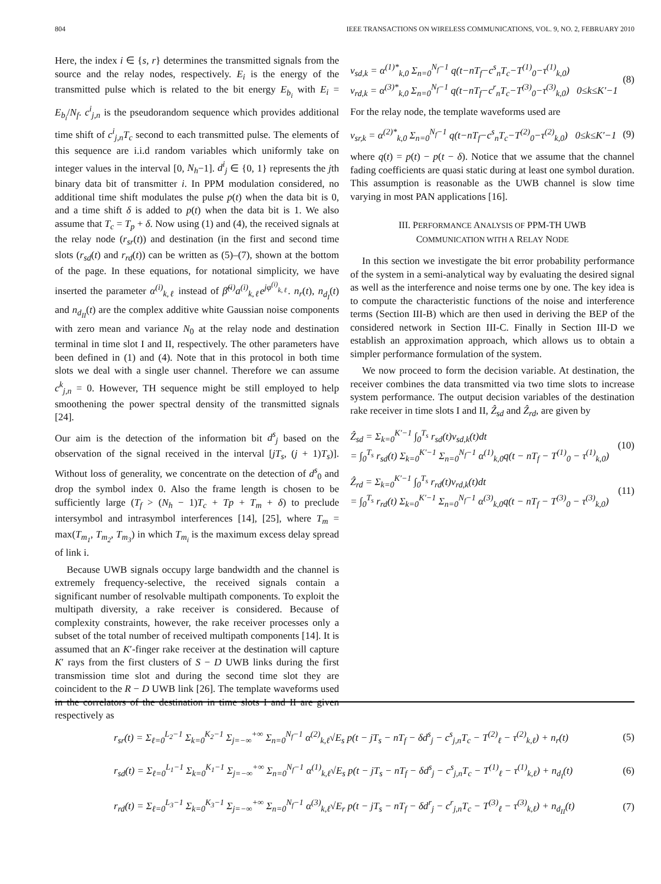804 IEEE TRANSACTIONS ON WIRELESS COMMUNICATIONS, VOL. 9, NO. 2, FEBRUARY 2010
Here, the index i ∈ {s, r} determines the transmitted signals from the source and the relay nodes, respectively. E<sub>i</sub> is the energy of the transmitted pulse which is related to the bit energy E<sub>b<sub>i</sub></sub> with E<sub>i</sub> = E<sub>b<sub>i</sub></sub>/N<sub>f</sub>. c<sup>i</sup><sub>j,n</sub> is the pseudorandom sequence which provides additional time shift of c<sup>i</sup><sub>j,n</sub>T<sub>c</sub> second to each transmitted pulse. The elements of this sequence are i.i.d random variables which uniformly take on integer values in the interval [0, N<sub>h</sub>−1]. d<sup>i</sup><sub>j</sub> ∈ {0, 1} represents the jth binary data bit of transmitter i. In PPM modulation considered, no additional time shift modulates the pulse p(t) when the data bit is 0, and a time shift δ is added to p(t) when the data bit is 1. We also assume that T<sub>c</sub> = T<sub>p</sub> + δ. Now using (1) and (4), the received signals at the relay node (r<sub>sr</sub>(t)) and destination (in the first and second time slots (r<sub>sd</sub>(t) and r<sub>rd</sub>(t)) can be written as (5)–(7), shown at the bottom of the page. In these equations, for notational simplicity, we have inserted the parameter α<sup>(i)</sup><sub>k,ℓ</sub> instead of β̃<sup>(i)</sup>a<sup>(i)</sup><sub>k,ℓ</sub>e<sup>jφ<sup>(i)</sup><sub>k,ℓ</sub></sup>. n<sub>r</sub>(t), n<sub>d<sub>I</sub></sub>(t) and n<sub>d<sub>II</sub></sub>(t) are the complex additive white Gaussian noise components with zero mean and variance N<sub>0</sub> at the relay node and destination terminal in time slot I and II, respectively. The other parameters have been defined in (1) and (4). Note that in this protocol in both time slots we deal with a single user channel. Therefore we can assume c<sup>k</sup><sub>j,n</sub> = 0. However, TH sequence might be still employed to help smoothening the power spectral density of the transmitted signals [24].
Our aim is the detection of the information bit d<sup>s</sup><sub>j</sub> based on the observation of the signal received in the interval [jT<sub>s</sub>, (j + 1)T<sub>s</sub>)]. Without loss of generality, we concentrate on the detection of d<sup>s</sup><sub>0</sub> and drop the symbol index 0. Also the frame length is chosen to be sufficiently large (T<sub>f</sub> > (N<sub>h</sub> − 1)T<sub>c</sub> + Tp + T<sub>m</sub> + δ) to preclude intersymbol and intrasymbol interferences [14], [25], where T<sub>m</sub> = max(T<sub>m<sub>1</sub></sub>, T<sub>m<sub>2</sub></sub>, T<sub>m<sub>3</sub></sub>) in which T<sub>m<sub>i</sub></sub> is the maximum excess delay spread of link i.
Because UWB signals occupy large bandwidth and the channel is extremely frequency-selective, the received signals contain a significant number of resolvable multipath components. To exploit the multipath diversity, a rake receiver is considered. Because of complexity constraints, however, the rake receiver processes only a subset of the total number of received multipath components [14]. It is assumed that an K′-finger rake receiver at the destination will capture K′ rays from the first clusters of S − D UWB links during the first transmission time slot and during the second time slot they are coincident to the R − D UWB link [26]. The template waveforms used in the correlators of the destination in time slots I and II are given respectively as
v<sub>sd,k</sub> = α<sup>(1)*</sup><sub>k,0</sub> Σ<sub>n=0</sub><sup>N<sub>f</sub>−1</sup> q(t−nT<sub>f</sub>−c<sup>s</sup><sub>n</sub>T<sub>c</sub>−T<sup>(1)</sup><sub>0</sub>−τ<sup>(1)</sup><sub>k,0</sub>)
v<sub>rd,k</sub> = α<sup>(3)*</sup><sub>k,0</sub> Σ<sub>n=0</sub><sup>N<sub>f</sub>−1</sup> q(t−nT<sub>f</sub>−c<sup>r</sup><sub>n</sub>T<sub>c</sub>−T<sup>(3)</sup><sub>0</sub>−τ<sup>(3)</sup><sub>k,0</sub>) 0≤k≤K′−1 (8)
For the relay node, the template waveforms used are
v<sub>sr,k</sub> = α<sup>(2)*</sup><sub>k,0</sub> Σ<sub>n=0</sub><sup>N<sub>f</sub>−1</sup> q(t−nT<sub>f</sub>−c<sup>s</sup><sub>n</sub>T<sub>c</sub>−T<sup>(2)</sup><sub>0</sub>−τ<sup>(2)</sup><sub>k,0</sub>) 0≤k≤K′−1 (9)
where q(t) = p(t) − p(t − δ). Notice that we assume that the channel fading coefficients are quasi static during at least one symbol duration. This assumption is reasonable as the UWB channel is slow time varying in most PAN applications [16].
III. PERFORMANCE ANALYSIS OF PPM-TH UWB
COMMUNICATION WITH A RELAY NODE
In this section we investigate the bit error probability performance of the system in a semi-analytical way by evaluating the desired signal as well as the interference and noise terms one by one. The key idea is to compute the characteristic functions of the noise and interference terms (Section III-B) which are then used in deriving the BEP of the considered network in Section III-C. Finally in Section III-D we establish an approximation approach, which allows us to obtain a simpler performance formulation of the system.
We now proceed to form the decision variable. At destination, the receiver combines the data transmitted via two time slots to increase system performance. The output decision variables of the destination rake receiver in time slots I and II, Ẑ<sub>sd</sub> and Ẑ<sub>rd</sub>, are given by
Ẑ<sub>sd</sub> = Σ<sub>k=0</sub><sup>K′−1</sup> ∫<sub>0</sub><sup>T<sub>s</sub></sup> r<sub>sd</sub>(t)v<sub>sd,k</sub>(t)dt
= ∫<sub>0</sub><sup>T<sub>s</sub></sup> r<sub>sd</sub>(t) Σ<sub>k=0</sub><sup>K′−1</sup> Σ<sub>n=0</sub><sup>N<sub>f</sub>−1</sup> α<sup>(1)</sup><sub>k,0</sub>q(t − nT<sub>f</sub> − T<sup>(1)</sup><sub>0</sub> − τ<sup>(1)</sup><sub>k,0</sub>) (10)
Ẑ<sub>rd</sub> = Σ<sub>k=0</sub><sup>K′−1</sup> ∫<sub>0</sub><sup>T<sub>s</sub></sup> r<sub>rd</sub>(t)v<sub>rd,k</sub>(t)dt
= ∫<sub>0</sub><sup>T<sub>s</sub></sup> r<sub>rd</sub>(t) Σ<sub>k=0</sub><sup>K′−1</sup> Σ<sub>n=0</sub><sup>N<sub>f</sub>−1</sup> α<sup>(3)</sup><sub>k,0</sub>q(t − nT<sub>f</sub> − T<sup>(3)</sup><sub>0</sub> − τ<sup>(3)</sup><sub>k,0</sub>) (11)
r<sub>sr</sub>(t) = Σ<sub>ℓ=0</sub><sup>L<sub>2</sub>−1</sup> Σ<sub>k=0</sub><sup>K<sub>2</sub>−1</sup> Σ<sub>j=−∞</sub><sup>+∞</sup> Σ<sub>n=0</sub><sup>N<sub>f</sub>−1</sup> α<sup>(2)</sup><sub>k,ℓ</sub>√E<sub>s</sub> p(t − jT<sub>s</sub> − nT<sub>f</sub> − δd<sup>s</sup><sub>j</sub> − c<sup>s</sup><sub>j,n</sub>T<sub>c</sub> − T<sup>(2)</sup><sub>ℓ</sub> − τ<sup>(2)</sup><sub>k,ℓ</sub>) + n<sub>r</sub>(t) (5)
r<sub>sd</sub>(t) = Σ<sub>ℓ=0</sub><sup>L<sub>1</sub>−1</sup> Σ<sub>k=0</sub><sup>K<sub>1</sub>−1</sup> Σ<sub>j=−∞</sub><sup>+∞</sup> Σ<sub>n=0</sub><sup>N<sub>f</sub>−1</sup> α<sup>(1)</sup><sub>k,ℓ</sub>√E<sub>s</sub> p(t − jT<sub>s</sub> − nT<sub>f</sub> − δd<sup>s</sup><sub>j</sub> − c<sup>s</sup><sub>j,n</sub>T<sub>c</sub> − T<sup>(1)</sup><sub>ℓ</sub> − τ<sup>(1)</sup><sub>k,ℓ</sub>) + n<sub>d<sub>I</sub></sub>(t) (6)
r<sub>rd</sub>(t) = Σ<sub>ℓ=0</sub><sup>L<sub>3</sub>−1</sup> Σ<sub>k=0</sub><sup>K<sub>3</sub>−1</sup> Σ<sub>j=−∞</sub><sup>+∞</sup> Σ<sub>n=0</sub><sup>N<sub>f</sub>−1</sup> α<sup>(3)</sup><sub>k,ℓ</sub>√E<sub>r</sub> p(t − jT<sub>s</sub> − nT<sub>f</sub> − δd<sup>r</sup><sub>j</sub> − c<sup>r</sup><sub>j,n</sub>T<sub>c</sub> − T<sup>(3)</sup><sub>ℓ</sub> − τ<sup>(3)</sup><sub>k,ℓ</sub>) + n<sub>d<sub>II</sub></sub>(t) (7)